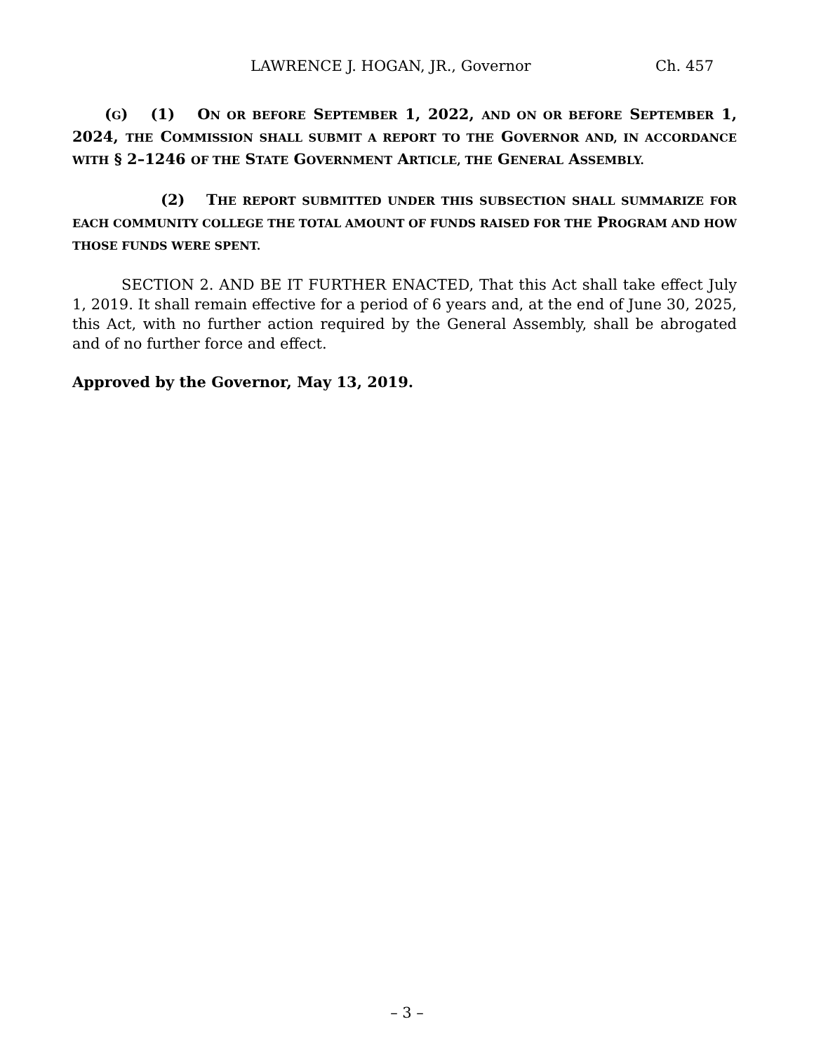LAWRENCE J. HOGAN, JR., Governor Ch. 457
(G) (1) ON OR BEFORE SEPTEMBER 1, 2022, AND ON OR BEFORE SEPTEMBER 1, 2024, THE COMMISSION SHALL SUBMIT A REPORT TO THE GOVERNOR AND, IN ACCORDANCE WITH § 2–1246 OF THE STATE GOVERNMENT ARTICLE, THE GENERAL ASSEMBLY.
(2) THE REPORT SUBMITTED UNDER THIS SUBSECTION SHALL SUMMARIZE FOR EACH COMMUNITY COLLEGE THE TOTAL AMOUNT OF FUNDS RAISED FOR THE PROGRAM AND HOW THOSE FUNDS WERE SPENT.
SECTION 2. AND BE IT FURTHER ENACTED, That this Act shall take effect July 1, 2019. It shall remain effective for a period of 6 years and, at the end of June 30, 2025, this Act, with no further action required by the General Assembly, shall be abrogated and of no further force and effect.
Approved by the Governor, May 13, 2019.
– 3 –